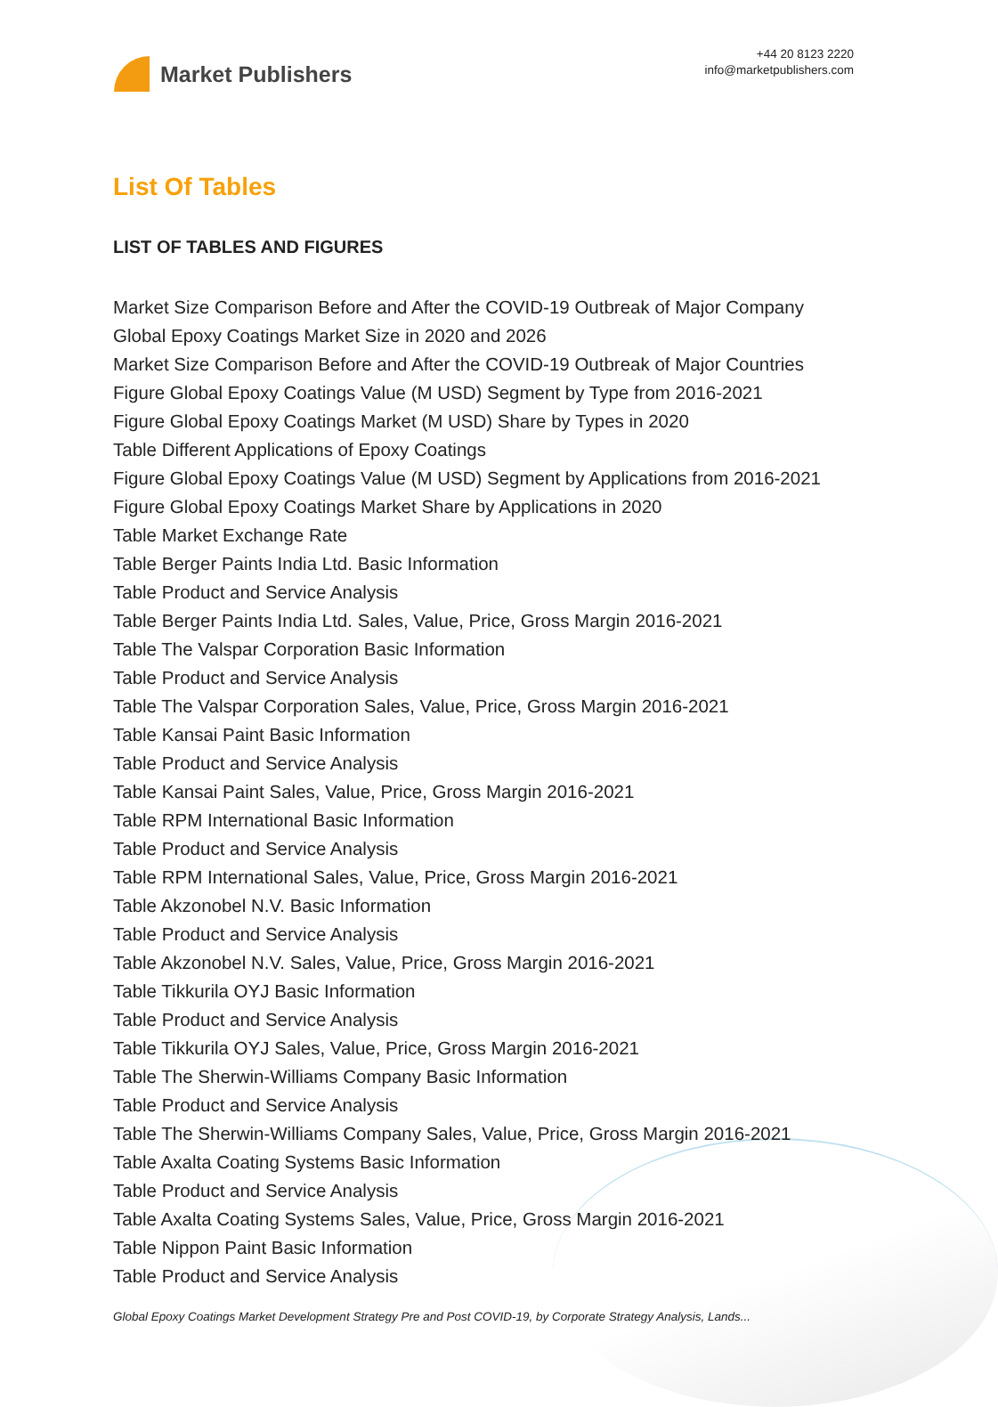Market Publishers
+44 20 8123 2220
info@marketpublishers.com
List Of Tables
LIST OF TABLES AND FIGURES
Market Size Comparison Before and After the COVID-19 Outbreak of Major Company
Global Epoxy Coatings Market Size in 2020 and 2026
Market Size Comparison Before and After the COVID-19 Outbreak of Major Countries
Figure Global Epoxy Coatings Value (M USD) Segment by Type from 2016-2021
Figure Global Epoxy Coatings Market (M USD) Share by Types in 2020
Table Different Applications of Epoxy Coatings
Figure Global Epoxy Coatings Value (M USD) Segment by Applications from 2016-2021
Figure Global Epoxy Coatings Market Share by Applications in 2020
Table Market Exchange Rate
Table Berger Paints India Ltd. Basic Information
Table Product and Service Analysis
Table Berger Paints India Ltd. Sales, Value, Price, Gross Margin 2016-2021
Table The Valspar Corporation Basic Information
Table Product and Service Analysis
Table The Valspar Corporation Sales, Value, Price, Gross Margin 2016-2021
Table Kansai Paint Basic Information
Table Product and Service Analysis
Table Kansai Paint Sales, Value, Price, Gross Margin 2016-2021
Table RPM International Basic Information
Table Product and Service Analysis
Table RPM International Sales, Value, Price, Gross Margin 2016-2021
Table Akzonobel N.V. Basic Information
Table Product and Service Analysis
Table Akzonobel N.V. Sales, Value, Price, Gross Margin 2016-2021
Table Tikkurila OYJ Basic Information
Table Product and Service Analysis
Table Tikkurila OYJ Sales, Value, Price, Gross Margin 2016-2021
Table The Sherwin-Williams Company Basic Information
Table Product and Service Analysis
Table The Sherwin-Williams Company Sales, Value, Price, Gross Margin 2016-2021
Table Axalta Coating Systems Basic Information
Table Product and Service Analysis
Table Axalta Coating Systems Sales, Value, Price, Gross Margin 2016-2021
Table Nippon Paint Basic Information
Table Product and Service Analysis
Global Epoxy Coatings Market Development Strategy Pre and Post COVID-19, by Corporate Strategy Analysis, Lands...